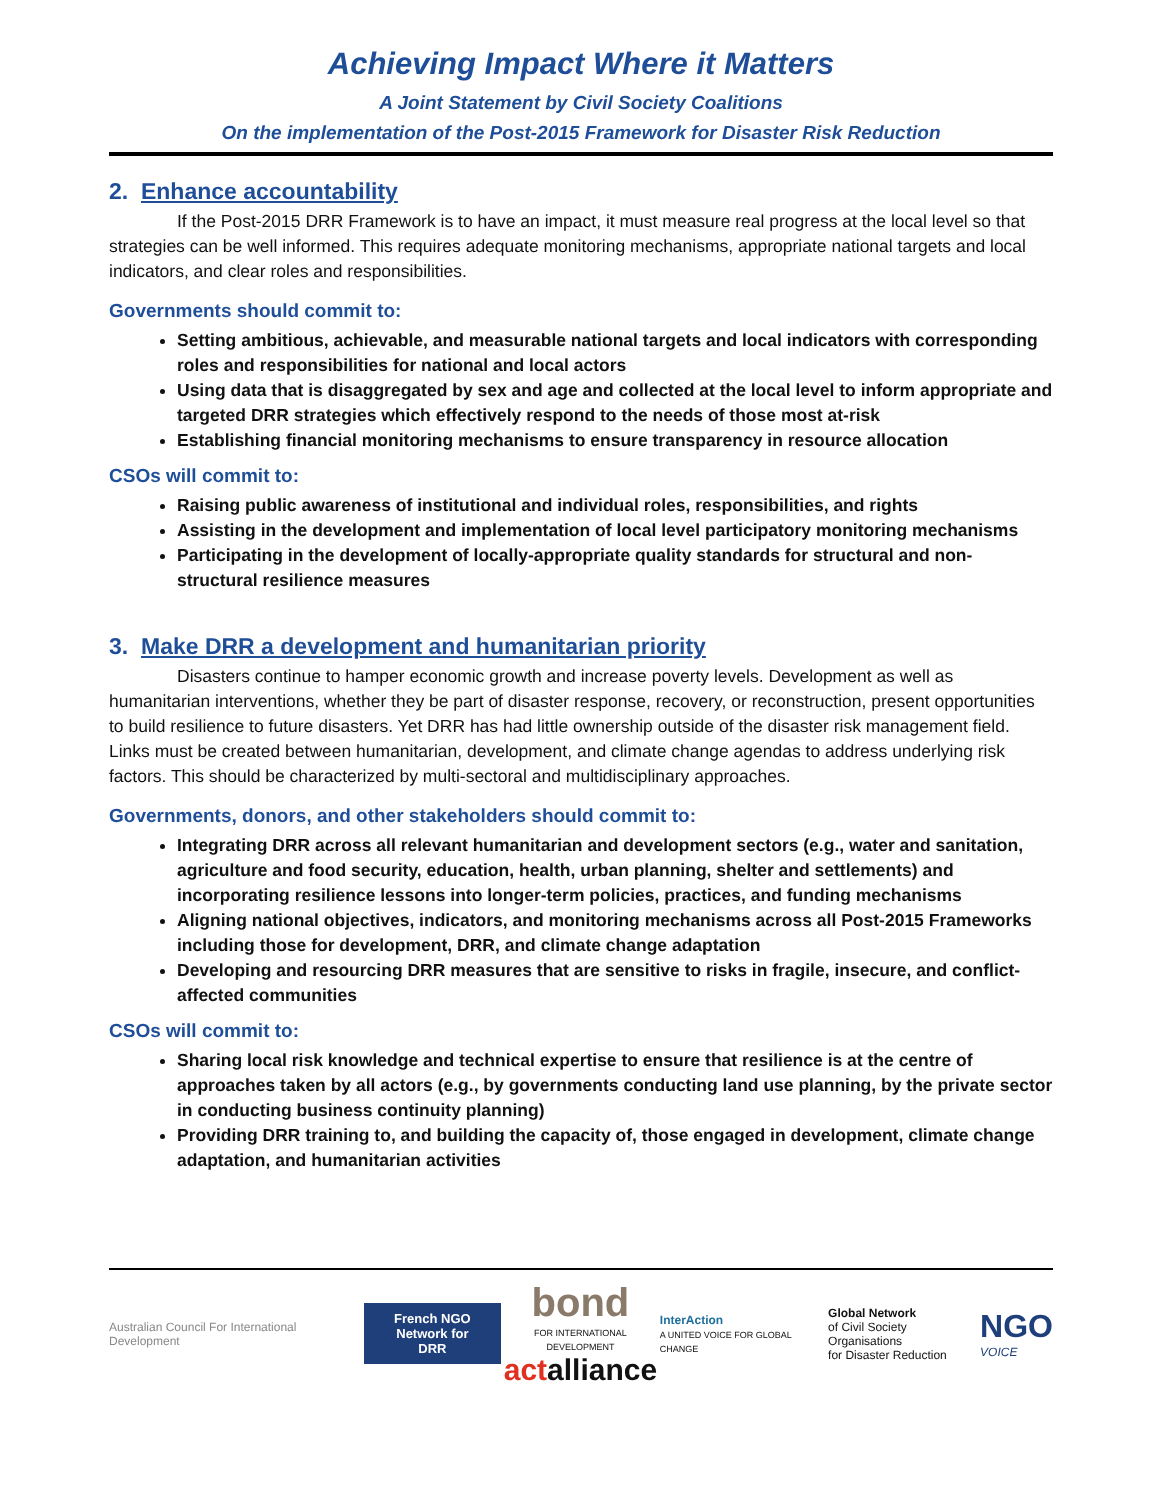Achieving Impact Where it Matters
A Joint Statement by Civil Society Coalitions
On the implementation of the Post-2015 Framework for Disaster Risk Reduction
2. Enhance accountability
If the Post-2015 DRR Framework is to have an impact, it must measure real progress at the local level so that strategies can be well informed. This requires adequate monitoring mechanisms, appropriate national targets and local indicators, and clear roles and responsibilities.
Governments should commit to:
Setting ambitious, achievable, and measurable national targets and local indicators with corresponding roles and responsibilities for national and local actors
Using data that is disaggregated by sex and age and collected at the local level to inform appropriate and targeted DRR strategies which effectively respond to the needs of those most at-risk
Establishing financial monitoring mechanisms to ensure transparency in resource allocation
CSOs will commit to:
Raising public awareness of institutional and individual roles, responsibilities, and rights
Assisting in the development and implementation of local level participatory monitoring mechanisms
Participating in the development of locally-appropriate quality standards for structural and non-structural resilience measures
3. Make DRR a development and humanitarian priority
Disasters continue to hamper economic growth and increase poverty levels. Development as well as humanitarian interventions, whether they be part of disaster response, recovery, or reconstruction, present opportunities to build resilience to future disasters. Yet DRR has had little ownership outside of the disaster risk management field. Links must be created between humanitarian, development, and climate change agendas to address underlying risk factors. This should be characterized by multi-sectoral and multidisciplinary approaches.
Governments, donors, and other stakeholders should commit to:
Integrating DRR across all relevant humanitarian and development sectors (e.g., water and sanitation, agriculture and food security, education, health, urban planning, shelter and settlements) and incorporating resilience lessons into longer-term policies, practices, and funding mechanisms
Aligning national objectives, indicators, and monitoring mechanisms across all Post-2015 Frameworks including those for development, DRR, and climate change adaptation
Developing and resourcing DRR measures that are sensitive to risks in fragile, insecure, and conflict-affected communities
CSOs will commit to:
Sharing local risk knowledge and technical expertise to ensure that resilience is at the centre of approaches taken by all actors (e.g., by governments conducting land use planning, by the private sector in conducting business continuity planning)
Providing DRR training to, and building the capacity of, those engaged in development, climate change adaptation, and humanitarian activities
Australian Council For International Development
French NGO
Network for DRR
bond
FOR INTERNATIONAL DEVELOPMENT
act alliance
InterAction
A UNITED VOICE FOR GLOBAL CHANGE
Global Network
of Civil Society Organisations
for Disaster Reduction
NGO
VOICE